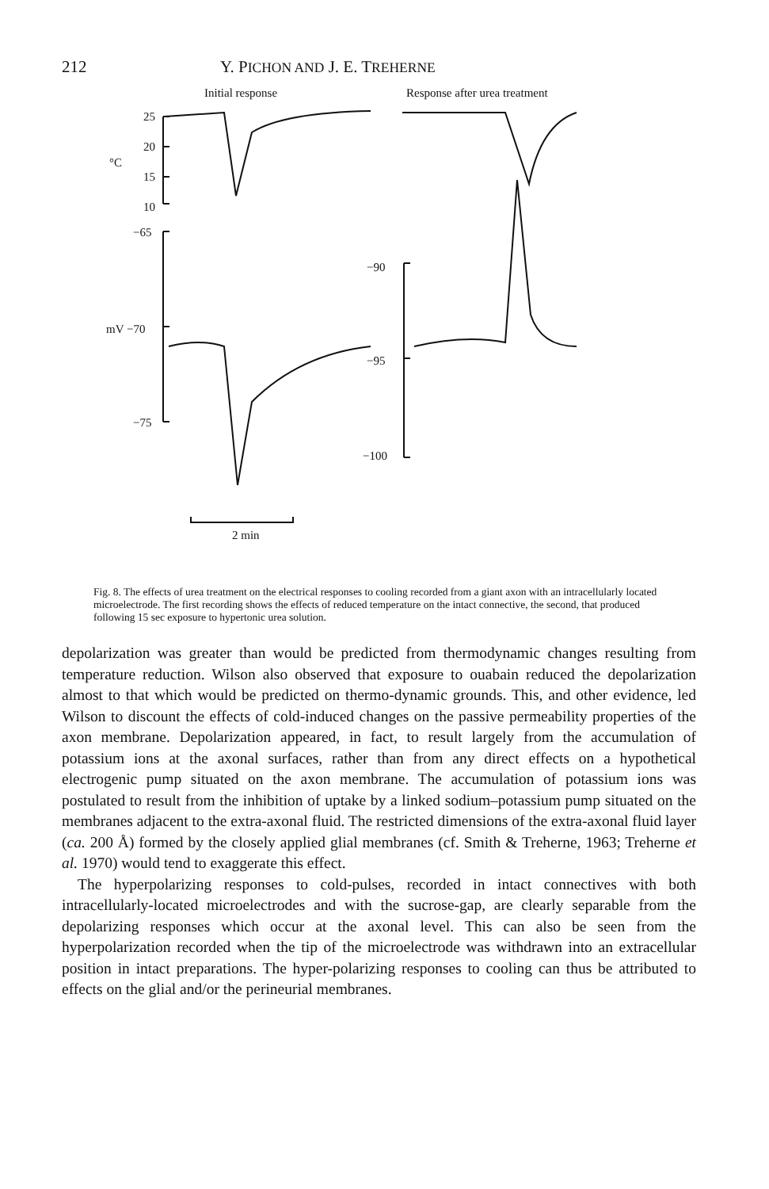212 Y. PICHON AND J. E. TREHERNE
Initial response Response after urea treatment
25
20
°C
15
10
−65
−90
mV −70
−95
−75
−100
2 min
Fig. 8. The effects of urea treatment on the electrical responses to cooling recorded from a giant axon with an intracellularly located microelectrode. The first recording shows the effects of reduced temperature on the intact connective, the second, that produced following 15 sec exposure to hypertonic urea solution.
depolarization was greater than would be predicted from thermodynamic changes resulting from temperature reduction. Wilson also observed that exposure to ouabain reduced the depolarization almost to that which would be predicted on thermo-dynamic grounds. This, and other evidence, led Wilson to discount the effects of cold-induced changes on the passive permeability properties of the axon membrane. Depolarization appeared, in fact, to result largely from the accumulation of potassium ions at the axonal surfaces, rather than from any direct effects on a hypothetical electrogenic pump situated on the axon membrane. The accumulation of potassium ions was postulated to result from the inhibition of uptake by a linked sodium–potassium pump situated on the membranes adjacent to the extra-axonal fluid. The restricted dimensions of the extra-axonal fluid layer (ca. 200 Å) formed by the closely applied glial membranes (cf. Smith & Treherne, 1963; Treherne et al. 1970) would tend to exaggerate this effect.
The hyperpolarizing responses to cold-pulses, recorded in intact connectives with both intracellularly-located microelectrodes and with the sucrose-gap, are clearly separable from the depolarizing responses which occur at the axonal level. This can also be seen from the hyperpolarization recorded when the tip of the microelectrode was withdrawn into an extracellular position in intact preparations. The hyper-polarizing responses to cooling can thus be attributed to effects on the glial and/or the perineurial membranes.